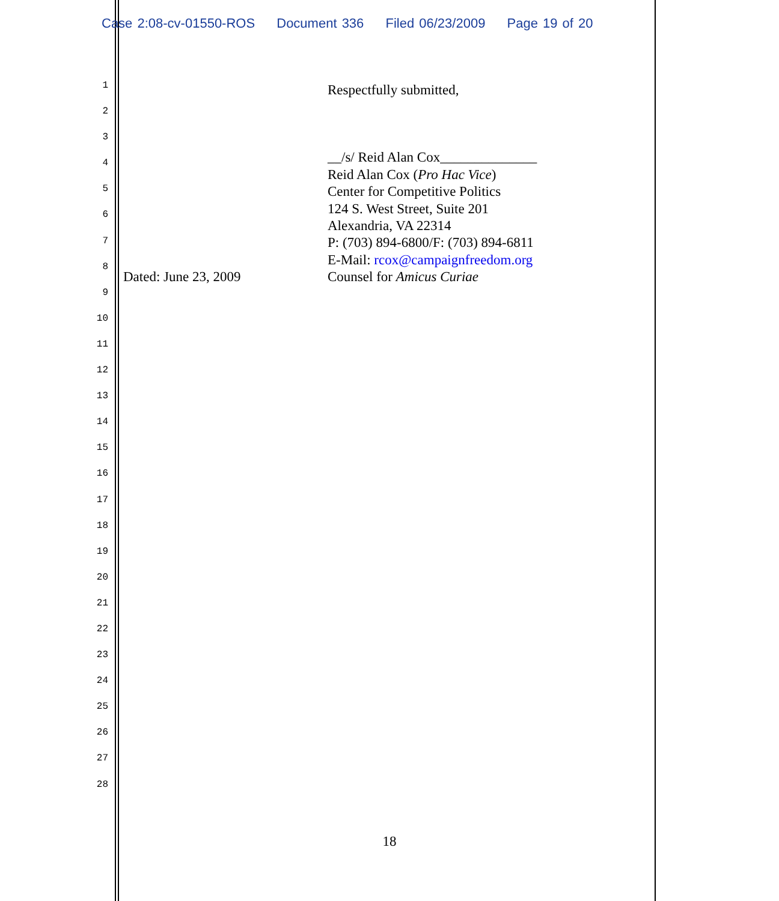Case 2:08-cv-01550-ROS Document 336 Filed 06/23/2009 Page 19 of 20
1
2
3
4
5
6
7
8
9
10
11
12
13
14
15
16
17
18
19
20
21
22
23
24
25
26
27
28
Respectfully submitted,
__/s/ Reid Alan Cox______________
Reid Alan Cox (Pro Hac Vice)
Center for Competitive Politics
124 S. West Street, Suite 201
Alexandria, VA 22314
P: (703) 894-6800/F: (703) 894-6811
E-Mail: rcox@campaignfreedom.org
Dated: June 23, 2009 Counsel for Amicus Curiae
18